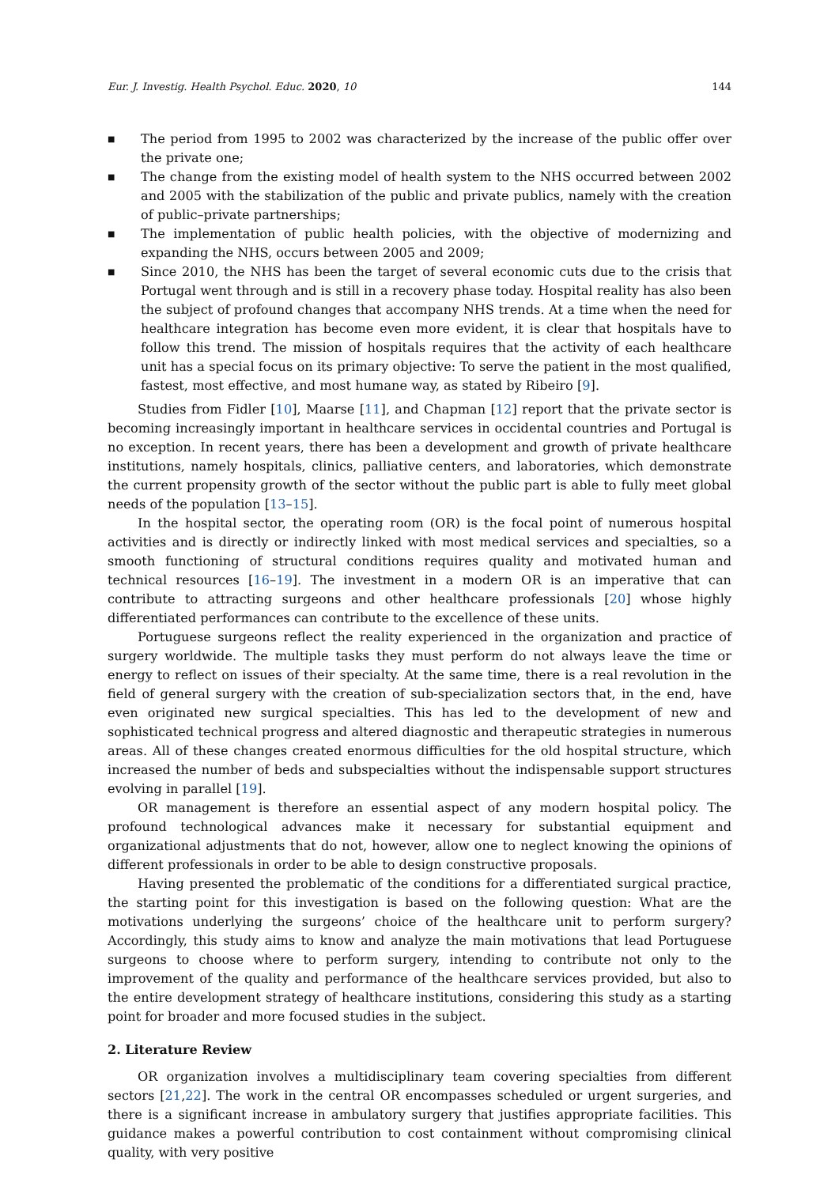Eur. J. Investig. Health Psychol. Educ. 2020, 10 144
■ The period from 1995 to 2002 was characterized by the increase of the public offer over the private one;
■ The change from the existing model of health system to the NHS occurred between 2002 and 2005 with the stabilization of the public and private publics, namely with the creation of public–private partnerships;
■ The implementation of public health policies, with the objective of modernizing and expanding the NHS, occurs between 2005 and 2009;
■ Since 2010, the NHS has been the target of several economic cuts due to the crisis that Portugal went through and is still in a recovery phase today. Hospital reality has also been the subject of profound changes that accompany NHS trends. At a time when the need for healthcare integration has become even more evident, it is clear that hospitals have to follow this trend. The mission of hospitals requires that the activity of each healthcare unit has a special focus on its primary objective: To serve the patient in the most qualified, fastest, most effective, and most humane way, as stated by Ribeiro [9].
Studies from Fidler [10], Maarse [11], and Chapman [12] report that the private sector is becoming increasingly important in healthcare services in occidental countries and Portugal is no exception. In recent years, there has been a development and growth of private healthcare institutions, namely hospitals, clinics, palliative centers, and laboratories, which demonstrate the current propensity growth of the sector without the public part is able to fully meet global needs of the population [13–15].
In the hospital sector, the operating room (OR) is the focal point of numerous hospital activities and is directly or indirectly linked with most medical services and specialties, so a smooth functioning of structural conditions requires quality and motivated human and technical resources [16–19]. The investment in a modern OR is an imperative that can contribute to attracting surgeons and other healthcare professionals [20] whose highly differentiated performances can contribute to the excellence of these units.
Portuguese surgeons reflect the reality experienced in the organization and practice of surgery worldwide. The multiple tasks they must perform do not always leave the time or energy to reflect on issues of their specialty. At the same time, there is a real revolution in the field of general surgery with the creation of sub-specialization sectors that, in the end, have even originated new surgical specialties. This has led to the development of new and sophisticated technical progress and altered diagnostic and therapeutic strategies in numerous areas. All of these changes created enormous difficulties for the old hospital structure, which increased the number of beds and subspecialties without the indispensable support structures evolving in parallel [19].
OR management is therefore an essential aspect of any modern hospital policy. The profound technological advances make it necessary for substantial equipment and organizational adjustments that do not, however, allow one to neglect knowing the opinions of different professionals in order to be able to design constructive proposals.
Having presented the problematic of the conditions for a differentiated surgical practice, the starting point for this investigation is based on the following question: What are the motivations underlying the surgeons’ choice of the healthcare unit to perform surgery? Accordingly, this study aims to know and analyze the main motivations that lead Portuguese surgeons to choose where to perform surgery, intending to contribute not only to the improvement of the quality and performance of the healthcare services provided, but also to the entire development strategy of healthcare institutions, considering this study as a starting point for broader and more focused studies in the subject.
2. Literature Review
OR organization involves a multidisciplinary team covering specialties from different sectors [21,22]. The work in the central OR encompasses scheduled or urgent surgeries, and there is a significant increase in ambulatory surgery that justifies appropriate facilities. This guidance makes a powerful contribution to cost containment without compromising clinical quality, with very positive